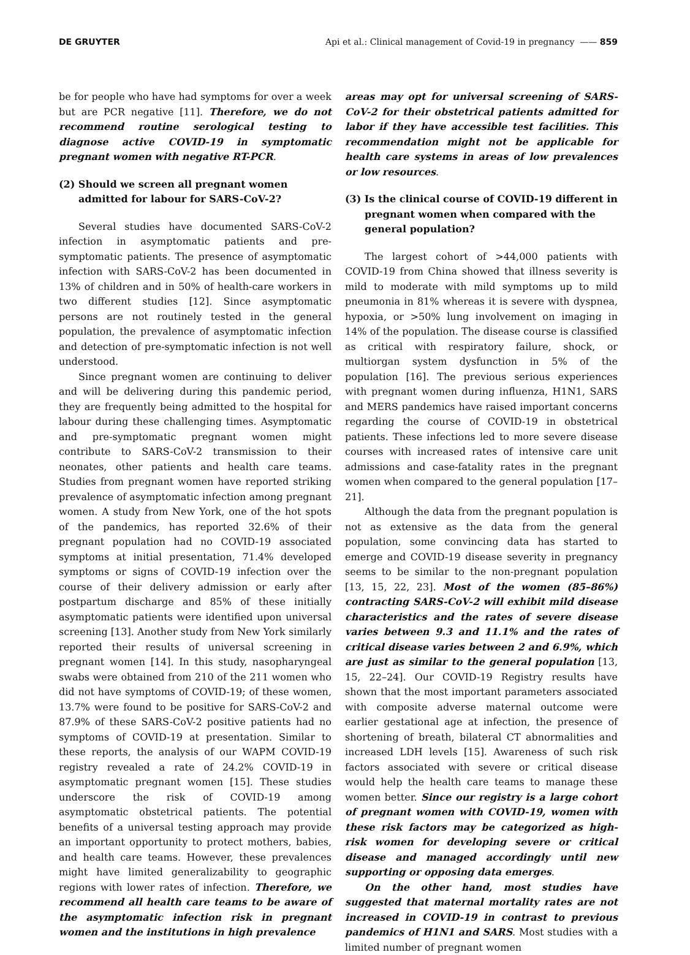DE GRUYTER Api et al.: Clinical management of Covid-19 in pregnancy —— 859
be for people who have had symptoms for over a week but are PCR negative [11]. Therefore, we do not recommend routine serological testing to diagnose active COVID-19 in symptomatic pregnant women with negative RT-PCR.
(2) Should we screen all pregnant women admitted for labour for SARS-CoV-2?
Several studies have documented SARS-CoV-2 infection in asymptomatic patients and pre-symptomatic patients. The presence of asymptomatic infection with SARS-CoV-2 has been documented in 13% of children and in 50% of health-care workers in two different studies [12]. Since asymptomatic persons are not routinely tested in the general population, the prevalence of asymptomatic infection and detection of pre-symptomatic infection is not well understood.
Since pregnant women are continuing to deliver and will be delivering during this pandemic period, they are frequently being admitted to the hospital for labour during these challenging times. Asymptomatic and pre-symptomatic pregnant women might contribute to SARS-CoV-2 transmission to their neonates, other patients and health care teams. Studies from pregnant women have reported striking prevalence of asymptomatic infection among pregnant women. A study from New York, one of the hot spots of the pandemics, has reported 32.6% of their pregnant population had no COVID-19 associated symptoms at initial presentation, 71.4% developed symptoms or signs of COVID-19 infection over the course of their delivery admission or early after postpartum discharge and 85% of these initially asymptomatic patients were identified upon universal screening [13]. Another study from New York similarly reported their results of universal screening in pregnant women [14]. In this study, nasopharyngeal swabs were obtained from 210 of the 211 women who did not have symptoms of COVID-19; of these women, 13.7% were found to be positive for SARS-CoV-2 and 87.9% of these SARS-CoV-2 positive patients had no symptoms of COVID-19 at presentation. Similar to these reports, the analysis of our WAPM COVID-19 registry revealed a rate of 24.2% COVID-19 in asymptomatic pregnant women [15]. These studies underscore the risk of COVID-19 among asymptomatic obstetrical patients. The potential benefits of a universal testing approach may provide an important opportunity to protect mothers, babies, and health care teams. However, these prevalences might have limited generalizability to geographic regions with lower rates of infection. Therefore, we recommend all health care teams to be aware of the asymptomatic infection risk in pregnant women and the institutions in high prevalence
areas may opt for universal screening of SARS-CoV-2 for their obstetrical patients admitted for labor if they have accessible test facilities. This recommendation might not be applicable for health care systems in areas of low prevalences or low resources.
(3) Is the clinical course of COVID-19 different in pregnant women when compared with the general population?
The largest cohort of >44,000 patients with COVID-19 from China showed that illness severity is mild to moderate with mild symptoms up to mild pneumonia in 81% whereas it is severe with dyspnea, hypoxia, or >50% lung involvement on imaging in 14% of the population. The disease course is classified as critical with respiratory failure, shock, or multiorgan system dysfunction in 5% of the population [16]. The previous serious experiences with pregnant women during influenza, H1N1, SARS and MERS pandemics have raised important concerns regarding the course of COVID-19 in obstetrical patients. These infections led to more severe disease courses with increased rates of intensive care unit admissions and case-fatality rates in the pregnant women when compared to the general population [17–21].
Although the data from the pregnant population is not as extensive as the data from the general population, some convincing data has started to emerge and COVID-19 disease severity in pregnancy seems to be similar to the non-pregnant population [13, 15, 22, 23]. Most of the women (85–86%) contracting SARS-CoV-2 will exhibit mild disease characteristics and the rates of severe disease varies between 9.3 and 11.1% and the rates of critical disease varies between 2 and 6.9%, which are just as similar to the general population [13, 15, 22–24]. Our COVID-19 Registry results have shown that the most important parameters associated with composite adverse maternal outcome were earlier gestational age at infection, the presence of shortening of breath, bilateral CT abnormalities and increased LDH levels [15]. Awareness of such risk factors associated with severe or critical disease would help the health care teams to manage these women better. Since our registry is a large cohort of pregnant women with COVID-19, women with these risk factors may be categorized as high-risk women for developing severe or critical disease and managed accordingly until new supporting or opposing data emerges.
On the other hand, most studies have suggested that maternal mortality rates are not increased in COVID-19 in contrast to previous pandemics of H1N1 and SARS. Most studies with a limited number of pregnant women